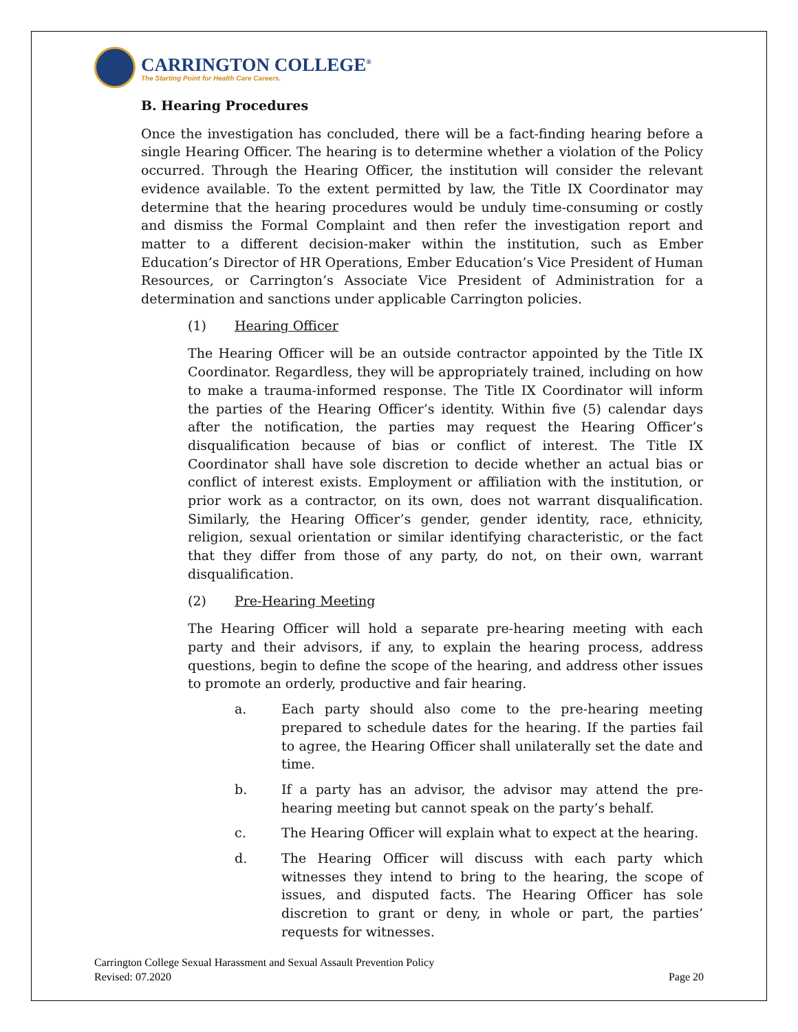CARRINGTON COLLEGE<sup>®</sup>
The Starting Point for Health Care Careers.
B. Hearing Procedures
Once the investigation has concluded, there will be a fact-finding hearing before a single Hearing Officer. The hearing is to determine whether a violation of the Policy occurred. Through the Hearing Officer, the institution will consider the relevant evidence available. To the extent permitted by law, the Title IX Coordinator may determine that the hearing procedures would be unduly time-consuming or costly and dismiss the Formal Complaint and then refer the investigation report and matter to a different decision-maker within the institution, such as Ember Education’s Director of HR Operations, Ember Education’s Vice President of Human Resources, or Carrington’s Associate Vice President of Administration for a determination and sanctions under applicable Carrington policies.
(1) Hearing Officer
The Hearing Officer will be an outside contractor appointed by the Title IX Coordinator. Regardless, they will be appropriately trained, including on how to make a trauma-informed response. The Title IX Coordinator will inform the parties of the Hearing Officer’s identity. Within five (5) calendar days after the notification, the parties may request the Hearing Officer’s disqualification because of bias or conflict of interest. The Title IX Coordinator shall have sole discretion to decide whether an actual bias or conflict of interest exists. Employment or affiliation with the institution, or prior work as a contractor, on its own, does not warrant disqualification. Similarly, the Hearing Officer’s gender, gender identity, race, ethnicity, religion, sexual orientation or similar identifying characteristic, or the fact that they differ from those of any party, do not, on their own, warrant disqualification.
(2) Pre-Hearing Meeting
The Hearing Officer will hold a separate pre-hearing meeting with each party and their advisors, if any, to explain the hearing process, address questions, begin to define the scope of the hearing, and address other issues to promote an orderly, productive and fair hearing.
a. Each party should also come to the pre-hearing meeting prepared to schedule dates for the hearing. If the parties fail to agree, the Hearing Officer shall unilaterally set the date and time.
b. If a party has an advisor, the advisor may attend the pre-hearing meeting but cannot speak on the party’s behalf.
c. The Hearing Officer will explain what to expect at the hearing.
d. The Hearing Officer will discuss with each party which witnesses they intend to bring to the hearing, the scope of issues, and disputed facts. The Hearing Officer has sole discretion to grant or deny, in whole or part, the parties’ requests for witnesses.
Carrington College Sexual Harassment and Sexual Assault Prevention Policy
Revised: 07.2020
Page 20